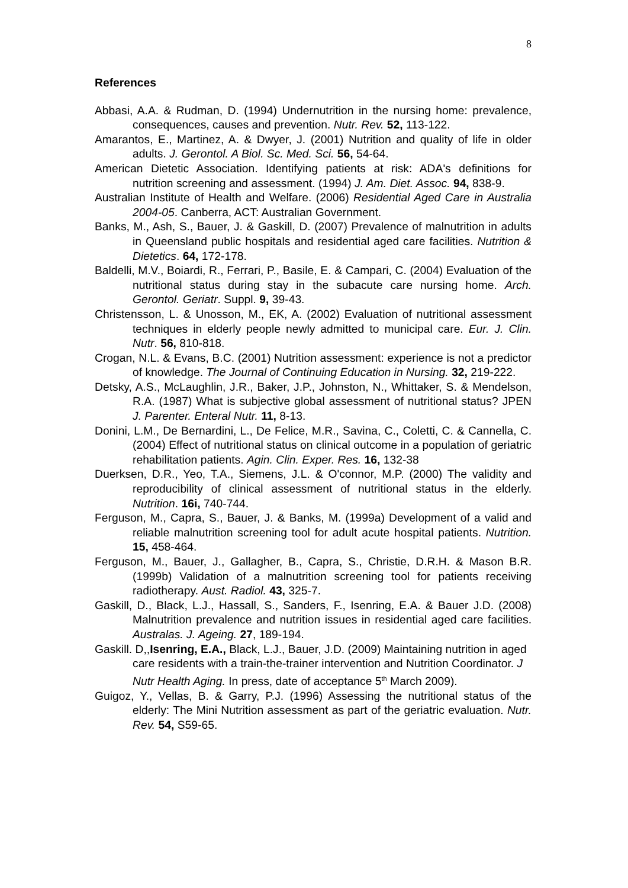8
References
Abbasi, A.A. & Rudman, D. (1994) Undernutrition in the nursing home: prevalence, consequences, causes and prevention. Nutr. Rev. 52, 113-122.
Amarantos, E., Martinez, A. & Dwyer, J. (2001) Nutrition and quality of life in older adults. J. Gerontol. A Biol. Sc. Med. Sci. 56, 54-64.
American Dietetic Association. Identifying patients at risk: ADA's definitions for nutrition screening and assessment. (1994) J. Am. Diet. Assoc. 94, 838-9.
Australian Institute of Health and Welfare. (2006) Residential Aged Care in Australia 2004-05. Canberra, ACT: Australian Government.
Banks, M., Ash, S., Bauer, J. & Gaskill, D. (2007) Prevalence of malnutrition in adults in Queensland public hospitals and residential aged care facilities. Nutrition & Dietetics. 64, 172-178.
Baldelli, M.V., Boiardi, R., Ferrari, P., Basile, E. & Campari, C. (2004) Evaluation of the nutritional status during stay in the subacute care nursing home. Arch. Gerontol. Geriatr. Suppl. 9, 39-43.
Christensson, L. & Unosson, M., EK, A. (2002) Evaluation of nutritional assessment techniques in elderly people newly admitted to municipal care. Eur. J. Clin. Nutr. 56, 810-818.
Crogan, N.L. & Evans, B.C. (2001) Nutrition assessment: experience is not a predictor of knowledge. The Journal of Continuing Education in Nursing. 32, 219-222.
Detsky, A.S., McLaughlin, J.R., Baker, J.P., Johnston, N., Whittaker, S. & Mendelson, R.A. (1987) What is subjective global assessment of nutritional status? JPEN J. Parenter. Enteral Nutr. 11, 8-13.
Donini, L.M., De Bernardini, L., De Felice, M.R., Savina, C., Coletti, C. & Cannella, C. (2004) Effect of nutritional status on clinical outcome in a population of geriatric rehabilitation patients. Agin. Clin. Exper. Res. 16, 132-38
Duerksen, D.R., Yeo, T.A., Siemens, J.L. & O'connor, M.P. (2000) The validity and reproducibility of clinical assessment of nutritional status in the elderly. Nutrition. 16i, 740-744.
Ferguson, M., Capra, S., Bauer, J. & Banks, M. (1999a) Development of a valid and reliable malnutrition screening tool for adult acute hospital patients. Nutrition. 15, 458-464.
Ferguson, M., Bauer, J., Gallagher, B., Capra, S., Christie, D.R.H. & Mason B.R. (1999b) Validation of a malnutrition screening tool for patients receiving radiotherapy. Aust. Radiol. 43, 325-7.
Gaskill, D., Black, L.J., Hassall, S., Sanders, F., Isenring, E.A. & Bauer J.D. (2008) Malnutrition prevalence and nutrition issues in residential aged care facilities. Australas. J. Ageing. 27, 189-194.
Gaskill. D,,Isenring, E.A., Black, L.J., Bauer, J.D. (2009) Maintaining nutrition in aged care residents with a train-the-trainer intervention and Nutrition Coordinator. J Nutr Health Aging. In press, date of acceptance 5<sup>th</sup> March 2009).
Guigoz, Y., Vellas, B. & Garry, P.J. (1996) Assessing the nutritional status of the elderly: The Mini Nutrition assessment as part of the geriatric evaluation. Nutr. Rev. 54, S59-65.